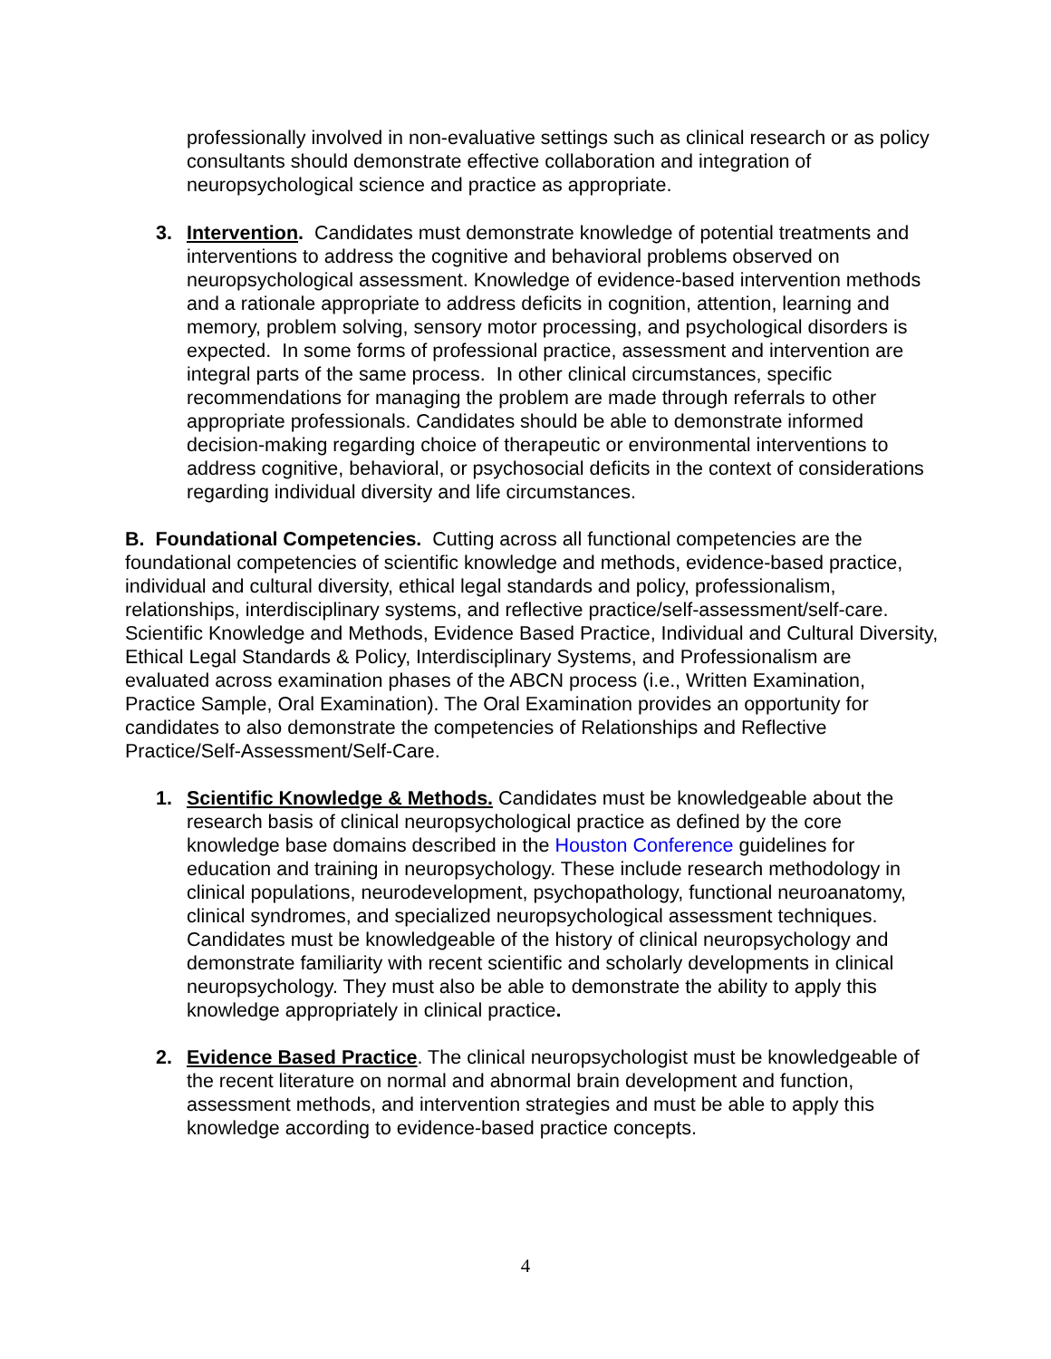professionally involved in non-evaluative settings such as clinical research or as policy consultants should demonstrate effective collaboration and integration of neuropsychological science and practice as appropriate.
3. Intervention. Candidates must demonstrate knowledge of potential treatments and interventions to address the cognitive and behavioral problems observed on neuropsychological assessment. Knowledge of evidence-based intervention methods and a rationale appropriate to address deficits in cognition, attention, learning and memory, problem solving, sensory motor processing, and psychological disorders is expected. In some forms of professional practice, assessment and intervention are integral parts of the same process. In other clinical circumstances, specific recommendations for managing the problem are made through referrals to other appropriate professionals. Candidates should be able to demonstrate informed decision-making regarding choice of therapeutic or environmental interventions to address cognitive, behavioral, or psychosocial deficits in the context of considerations regarding individual diversity and life circumstances.
B. Foundational Competencies. Cutting across all functional competencies are the foundational competencies of scientific knowledge and methods, evidence-based practice, individual and cultural diversity, ethical legal standards and policy, professionalism, relationships, interdisciplinary systems, and reflective practice/self-assessment/self-care. Scientific Knowledge and Methods, Evidence Based Practice, Individual and Cultural Diversity, Ethical Legal Standards & Policy, Interdisciplinary Systems, and Professionalism are evaluated across examination phases of the ABCN process (i.e., Written Examination, Practice Sample, Oral Examination). The Oral Examination provides an opportunity for candidates to also demonstrate the competencies of Relationships and Reflective Practice/Self-Assessment/Self-Care.
1. Scientific Knowledge & Methods. Candidates must be knowledgeable about the research basis of clinical neuropsychological practice as defined by the core knowledge base domains described in the Houston Conference guidelines for education and training in neuropsychology. These include research methodology in clinical populations, neurodevelopment, psychopathology, functional neuroanatomy, clinical syndromes, and specialized neuropsychological assessment techniques. Candidates must be knowledgeable of the history of clinical neuropsychology and demonstrate familiarity with recent scientific and scholarly developments in clinical neuropsychology. They must also be able to demonstrate the ability to apply this knowledge appropriately in clinical practice.
2. Evidence Based Practice. The clinical neuropsychologist must be knowledgeable of the recent literature on normal and abnormal brain development and function, assessment methods, and intervention strategies and must be able to apply this knowledge according to evidence-based practice concepts.
4